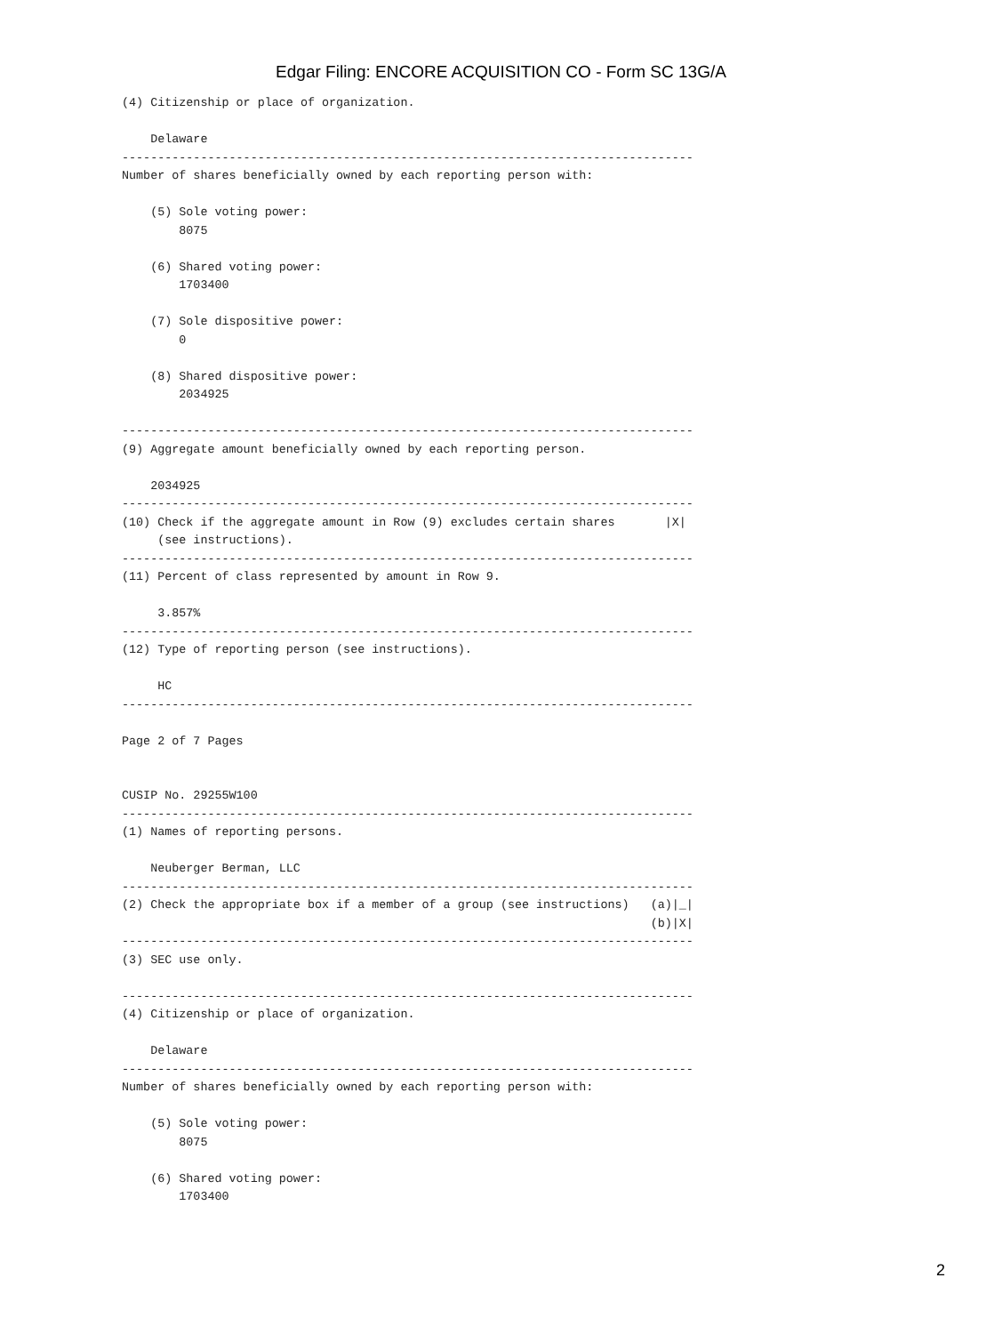Edgar Filing: ENCORE ACQUISITION CO - Form SC 13G/A
(4) Citizenship or place of organization.

    Delaware
--------------------------------------------------------------------------------
Number of shares beneficially owned by each reporting person with:

    (5) Sole voting power:
        8075

    (6) Shared voting power:
        1703400

    (7) Sole dispositive power:
        0

    (8) Shared dispositive power:
        2034925

--------------------------------------------------------------------------------
(9) Aggregate amount beneficially owned by each reporting person.

    2034925
--------------------------------------------------------------------------------
(10) Check if the aggregate amount in Row (9) excludes certain shares       |X|
     (see instructions).
--------------------------------------------------------------------------------
(11) Percent of class represented by amount in Row 9.

     3.857%
--------------------------------------------------------------------------------
(12) Type of reporting person (see instructions).

     HC
--------------------------------------------------------------------------------

Page 2 of 7 Pages


CUSIP No. 29255W100
--------------------------------------------------------------------------------
(1) Names of reporting persons.

    Neuberger Berman, LLC
--------------------------------------------------------------------------------
(2) Check the appropriate box if a member of a group (see instructions)   (a)|_|
                                                                          (b)|X|
--------------------------------------------------------------------------------
(3) SEC use only.

--------------------------------------------------------------------------------
(4) Citizenship or place of organization.

    Delaware
--------------------------------------------------------------------------------
Number of shares beneficially owned by each reporting person with:

    (5) Sole voting power:
        8075

    (6) Shared voting power:
        1703400
2